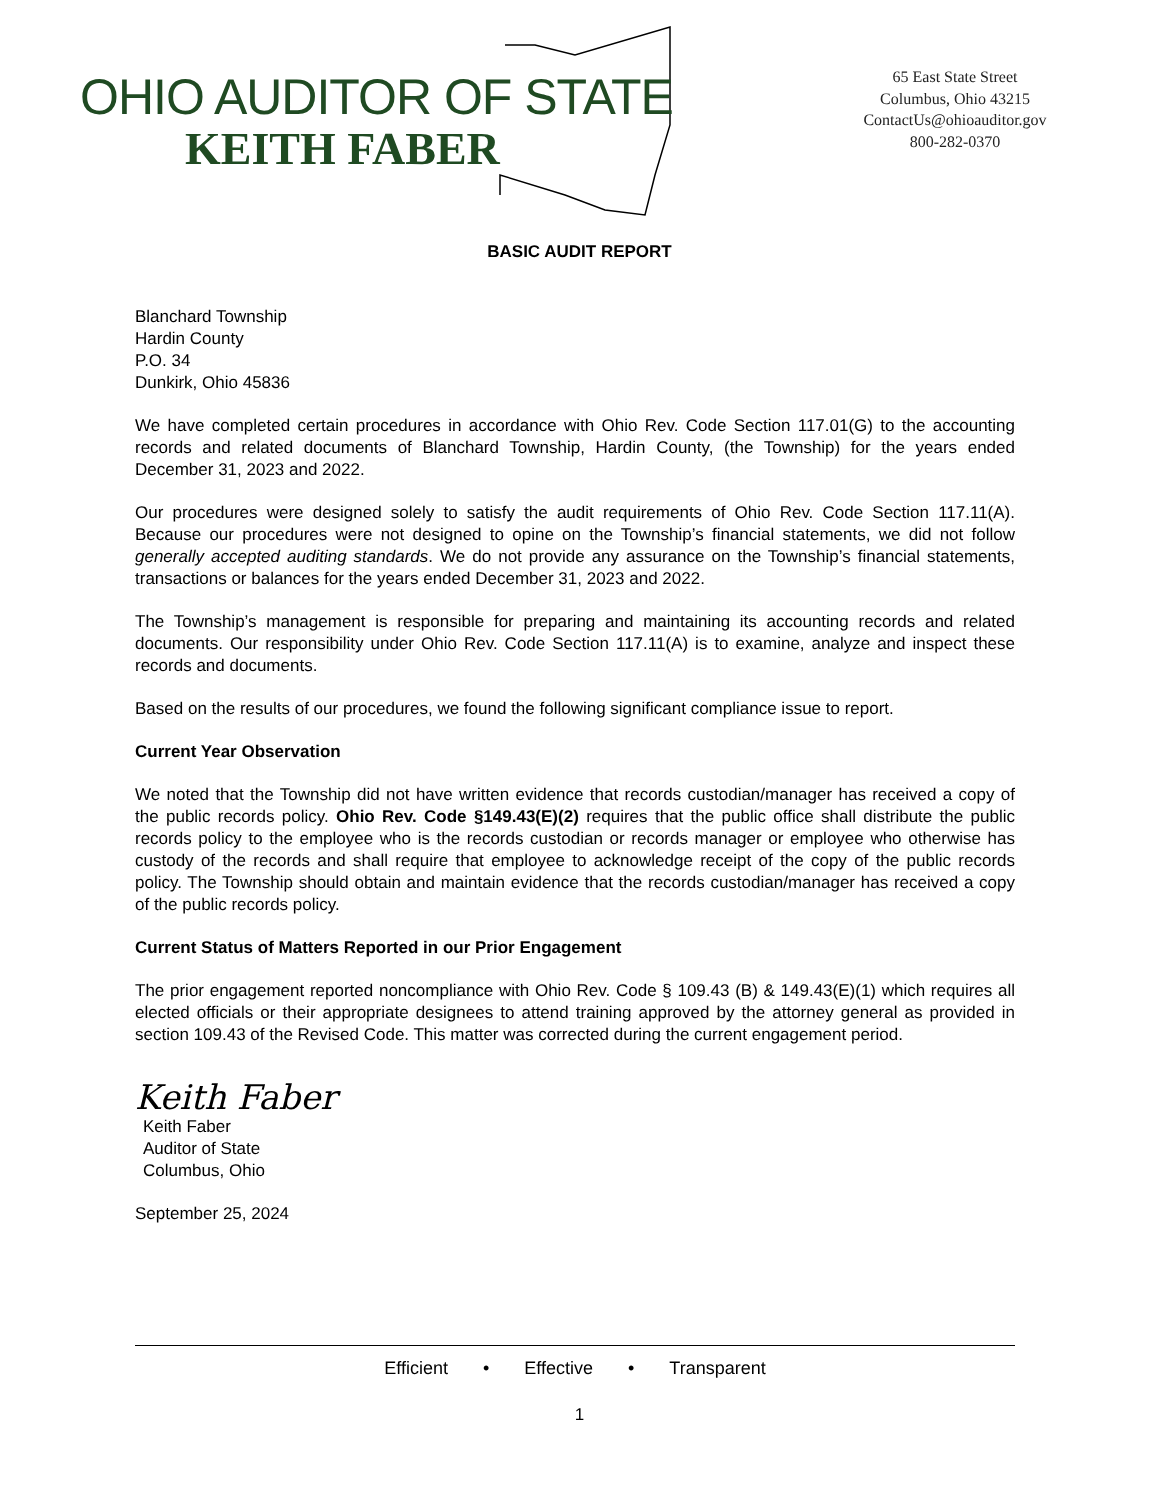OHIO AUDITOR OF STATE
KEITH FABER
65 East State Street
Columbus, Ohio 43215
ContactUs@ohioauditor.gov
800-282-0370
BASIC AUDIT REPORT
Blanchard Township
Hardin County
P.O. 34
Dunkirk, Ohio 45836
We have completed certain procedures in accordance with Ohio Rev. Code Section 117.01(G) to the accounting records and related documents of Blanchard Township, Hardin County, (the Township) for the years ended December 31, 2023 and 2022.
Our procedures were designed solely to satisfy the audit requirements of Ohio Rev. Code Section 117.11(A). Because our procedures were not designed to opine on the Township’s financial statements, we did not follow generally accepted auditing standards. We do not provide any assurance on the Township’s financial statements, transactions or balances for the years ended December 31, 2023 and 2022.
The Township’s management is responsible for preparing and maintaining its accounting records and related documents. Our responsibility under Ohio Rev. Code Section 117.11(A) is to examine, analyze and inspect these records and documents.
Based on the results of our procedures, we found the following significant compliance issue to report.
Current Year Observation
We noted that the Township did not have written evidence that records custodian/manager has received a copy of the public records policy. Ohio Rev. Code §149.43(E)(2) requires that the public office shall distribute the public records policy to the employee who is the records custodian or records manager or employee who otherwise has custody of the records and shall require that employee to acknowledge receipt of the copy of the public records policy. The Township should obtain and maintain evidence that the records custodian/manager has received a copy of the public records policy.
Current Status of Matters Reported in our Prior Engagement
The prior engagement reported noncompliance with Ohio Rev. Code § 109.43 (B) & 149.43(E)(1) which requires all elected officials or their appropriate designees to attend training approved by the attorney general as provided in section 109.43 of the Revised Code. This matter was corrected during the current engagement period.
Keith Faber
Keith Faber
Auditor of State
Columbus, Ohio
September 25, 2024
Efficient • Effective • Transparent
1